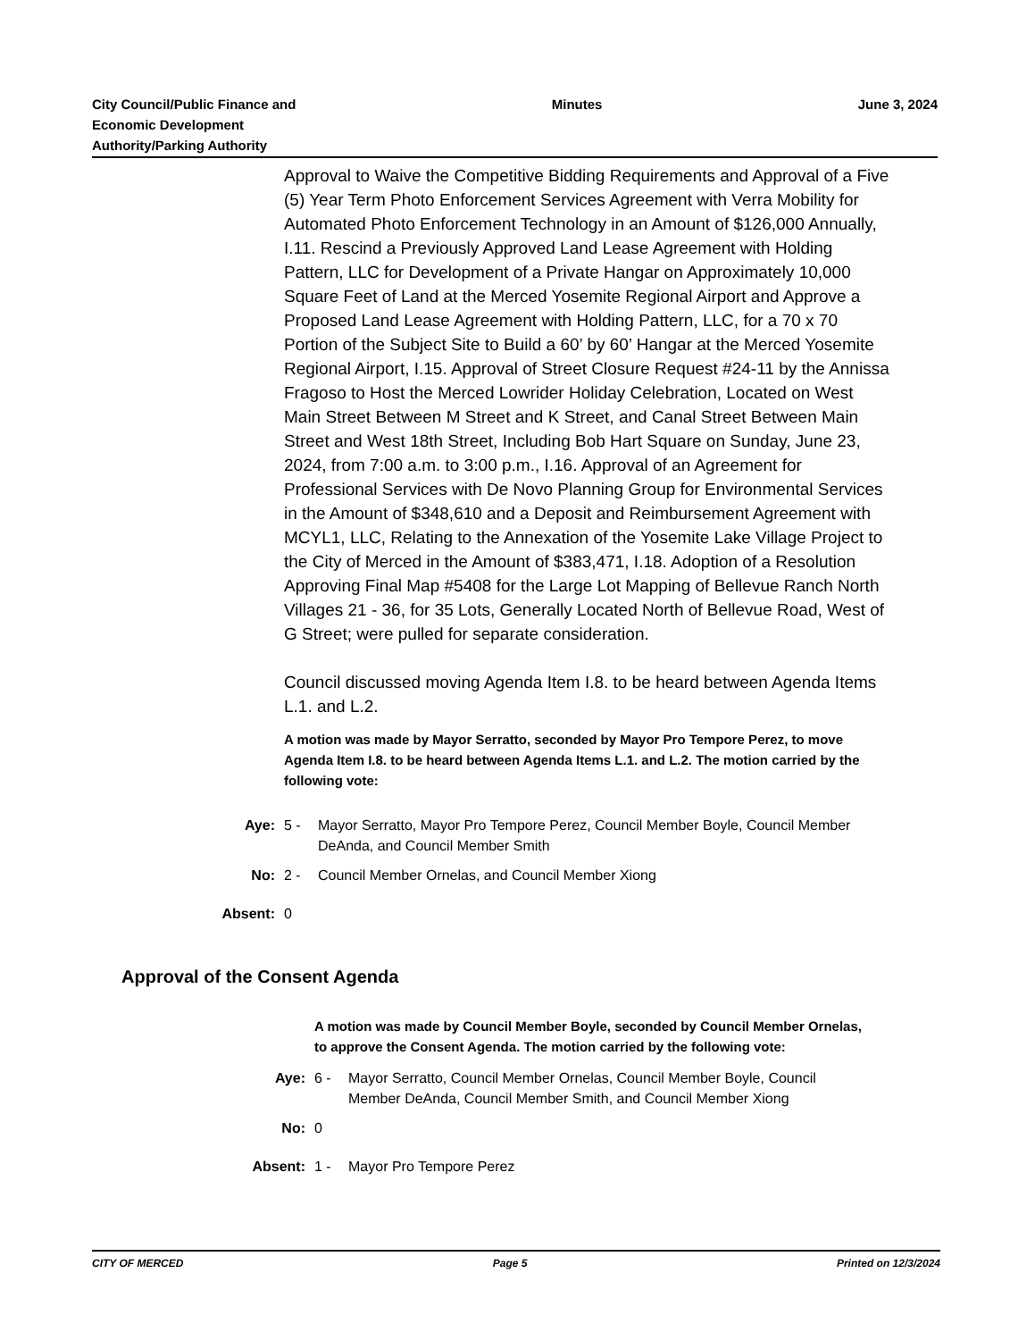City Council/Public Finance and
Economic Development
Authority/Parking Authority
Minutes June 3, 2024
Approval to Waive the Competitive Bidding Requirements and Approval of a Five (5) Year Term Photo Enforcement Services Agreement with Verra Mobility for Automated Photo Enforcement Technology in an Amount of $126,000 Annually, I.11. Rescind a Previously Approved Land Lease Agreement with Holding Pattern, LLC for Development of a Private Hangar on Approximately 10,000 Square Feet of Land at the Merced Yosemite Regional Airport and Approve a Proposed Land Lease Agreement with Holding Pattern, LLC, for a 70 x 70 Portion of the Subject Site to Build a 60’ by 60’ Hangar at the Merced Yosemite Regional Airport, I.15. Approval of Street Closure Request #24-11 by the Annissa Fragoso to Host the Merced Lowrider Holiday Celebration, Located on West Main Street Between M Street and K Street, and Canal Street Between Main Street and West 18th Street, Including Bob Hart Square on Sunday, June 23, 2024, from 7:00 a.m. to 3:00 p.m., I.16. Approval of an Agreement for Professional Services with De Novo Planning Group for Environmental Services in the Amount of $348,610 and a Deposit and Reimbursement Agreement with MCYL1, LLC, Relating to the Annexation of the Yosemite Lake Village Project to the City of Merced in the Amount of $383,471, I.18. Adoption of a Resolution Approving Final Map #5408 for the Large Lot Mapping of Bellevue Ranch North Villages 21 - 36, for 35 Lots, Generally Located North of Bellevue Road, West of G Street; were pulled for separate consideration.
Council discussed moving Agenda Item I.8. to be heard between Agenda Items L.1. and L.2.
A motion was made by Mayor Serratto, seconded by Mayor Pro Tempore Perez, to move Agenda Item I.8. to be heard between Agenda Items L.1. and L.2. The motion carried by the following vote:
| Aye: | 5 - | Mayor Serratto, Mayor Pro Tempore Perez, Council Member Boyle, Council Member DeAnda, and Council Member Smith |
| No: | 2 - | Council Member Ornelas, and Council Member Xiong |
| Absent: | 0 | |
Approval of the Consent Agenda
A motion was made by Council Member Boyle, seconded by Council Member Ornelas, to approve the Consent Agenda. The motion carried by the following vote:
| Aye: | 6 - | Mayor Serratto, Council Member Ornelas, Council Member Boyle, Council Member DeAnda, Council Member Smith, and Council Member Xiong |
| No: | 0 | |
| Absent: | 1 - | Mayor Pro Tempore Perez |
CITY OF MERCED Page 5 Printed on 12/3/2024